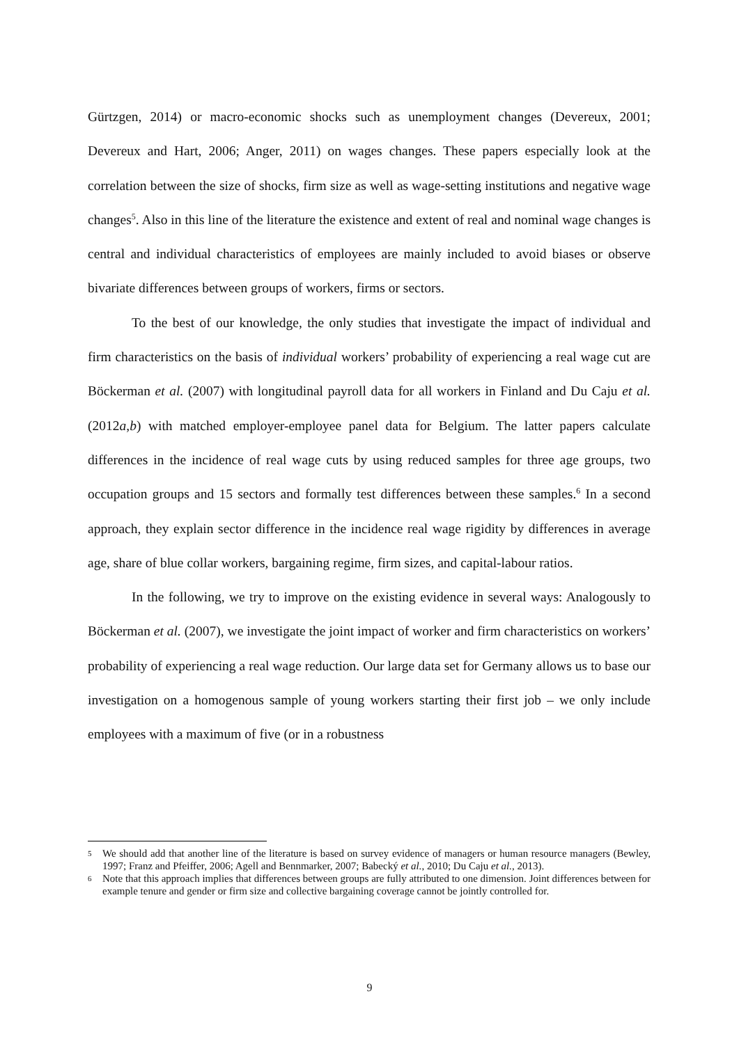Gürtzgen, 2014) or macro-economic shocks such as unemployment changes (Devereux, 2001; Devereux and Hart, 2006; Anger, 2011) on wages changes. These papers especially look at the correlation between the size of shocks, firm size as well as wage-setting institutions and negative wage changes<sup>5</sup>. Also in this line of the literature the existence and extent of real and nominal wage changes is central and individual characteristics of employees are mainly included to avoid biases or observe bivariate differences between groups of workers, firms or sectors.
To the best of our knowledge, the only studies that investigate the impact of individual and firm characteristics on the basis of individual workers’ probability of experiencing a real wage cut are Böckerman et al. (2007) with longitudinal payroll data for all workers in Finland and Du Caju et al. (2012a,b) with matched employer-employee panel data for Belgium. The latter papers calculate differences in the incidence of real wage cuts by using reduced samples for three age groups, two occupation groups and 15 sectors and formally test differences between these samples.<sup>6</sup> In a second approach, they explain sector difference in the incidence real wage rigidity by differences in average age, share of blue collar workers, bargaining regime, firm sizes, and capital-labour ratios.
In the following, we try to improve on the existing evidence in several ways: Analogously to Böckerman et al. (2007), we investigate the joint impact of worker and firm characteristics on workers’ probability of experiencing a real wage reduction. Our large data set for Germany allows us to base our investigation on a homogenous sample of young workers starting their first job – we only include employees with a maximum of five (or in a robustness
5 We should add that another line of the literature is based on survey evidence of managers or human resource managers (Bewley, 1997; Franz and Pfeiffer, 2006; Agell and Bennmarker, 2007; Babecký et al., 2010; Du Caju et al., 2013).
6 Note that this approach implies that differences between groups are fully attributed to one dimension. Joint differences between for example tenure and gender or firm size and collective bargaining coverage cannot be jointly controlled for.
9